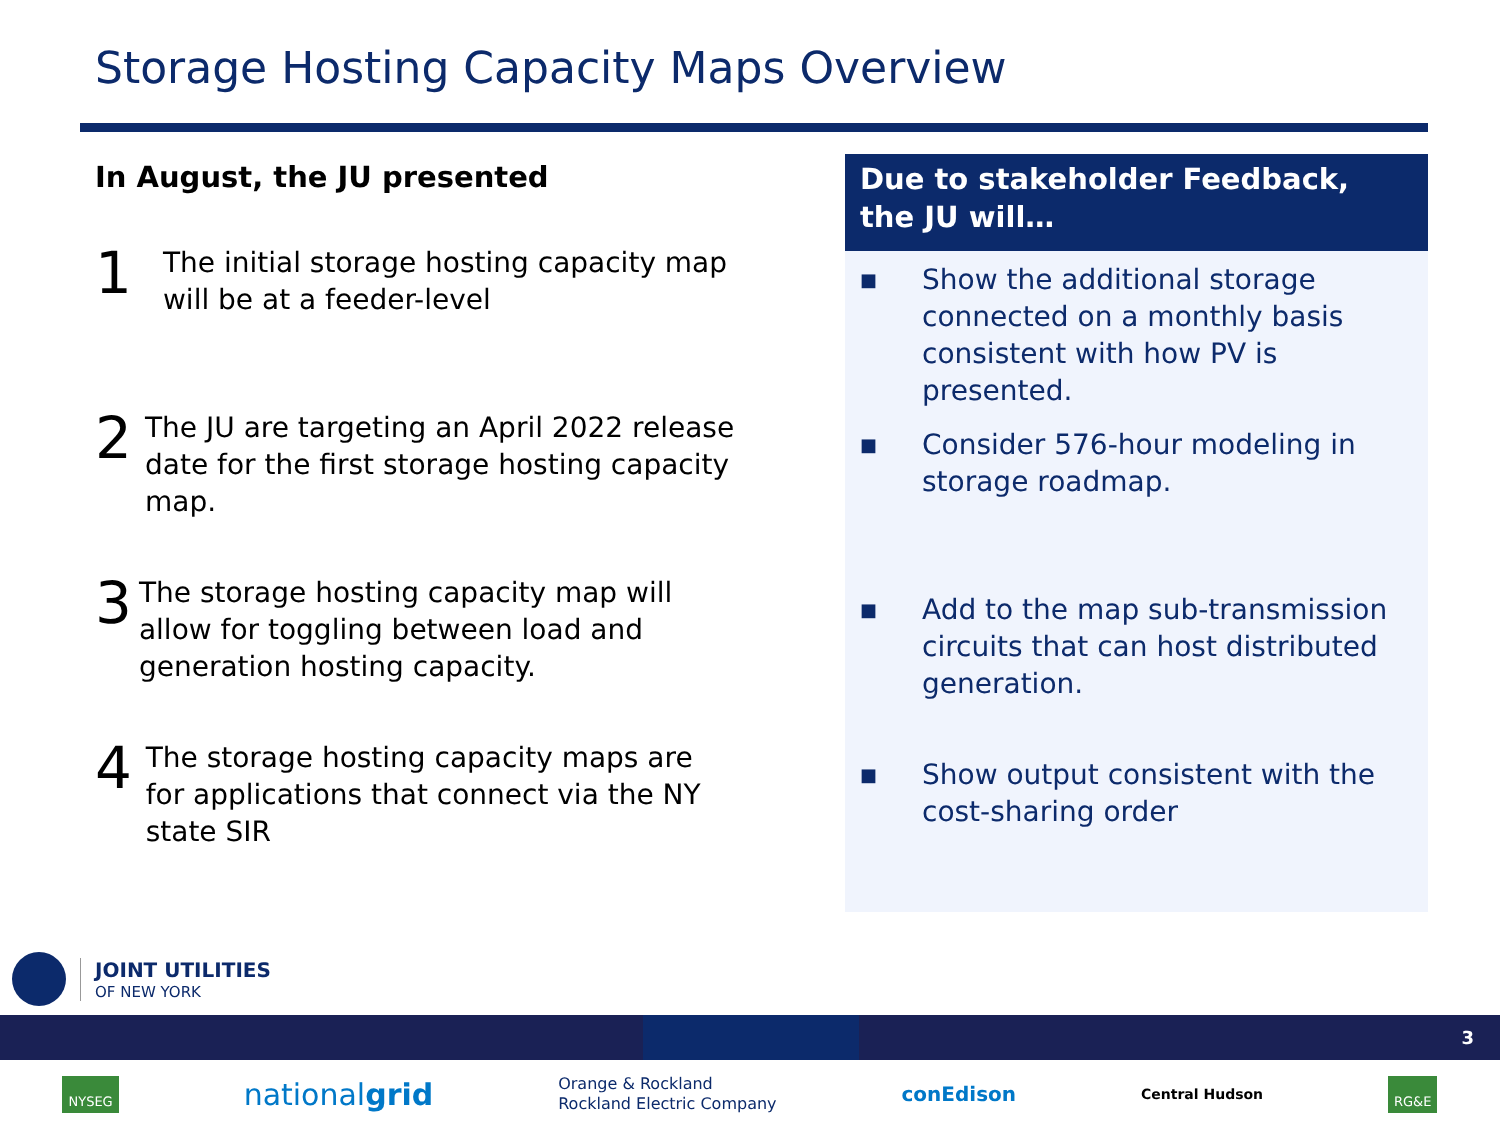Storage Hosting Capacity Maps Overview
In August, the JU presented
1
The initial storage hosting capacity map will be at a feeder-level
2
The JU are targeting an April 2022 release date for the first storage hosting capacity map.
3
The storage hosting capacity map will allow for toggling between load and generation hosting capacity.
4
The storage hosting capacity maps are for applications that connect via the NY state SIR
Due to stakeholder Feedback, the JU will…
■
Show the additional storage connected on a monthly basis consistent with how PV is presented.
■
Consider 576-hour modeling in storage roadmap.
■
Add to the map sub-transmission circuits that can host distributed generation.
■
Show output consistent with the cost-sharing order
JOINT UTILITIES
OF NEW YORK
3
NYSEG nationalgrid Orange & Rockland
Rockland Electric Company conEdison Central Hudson RG&E